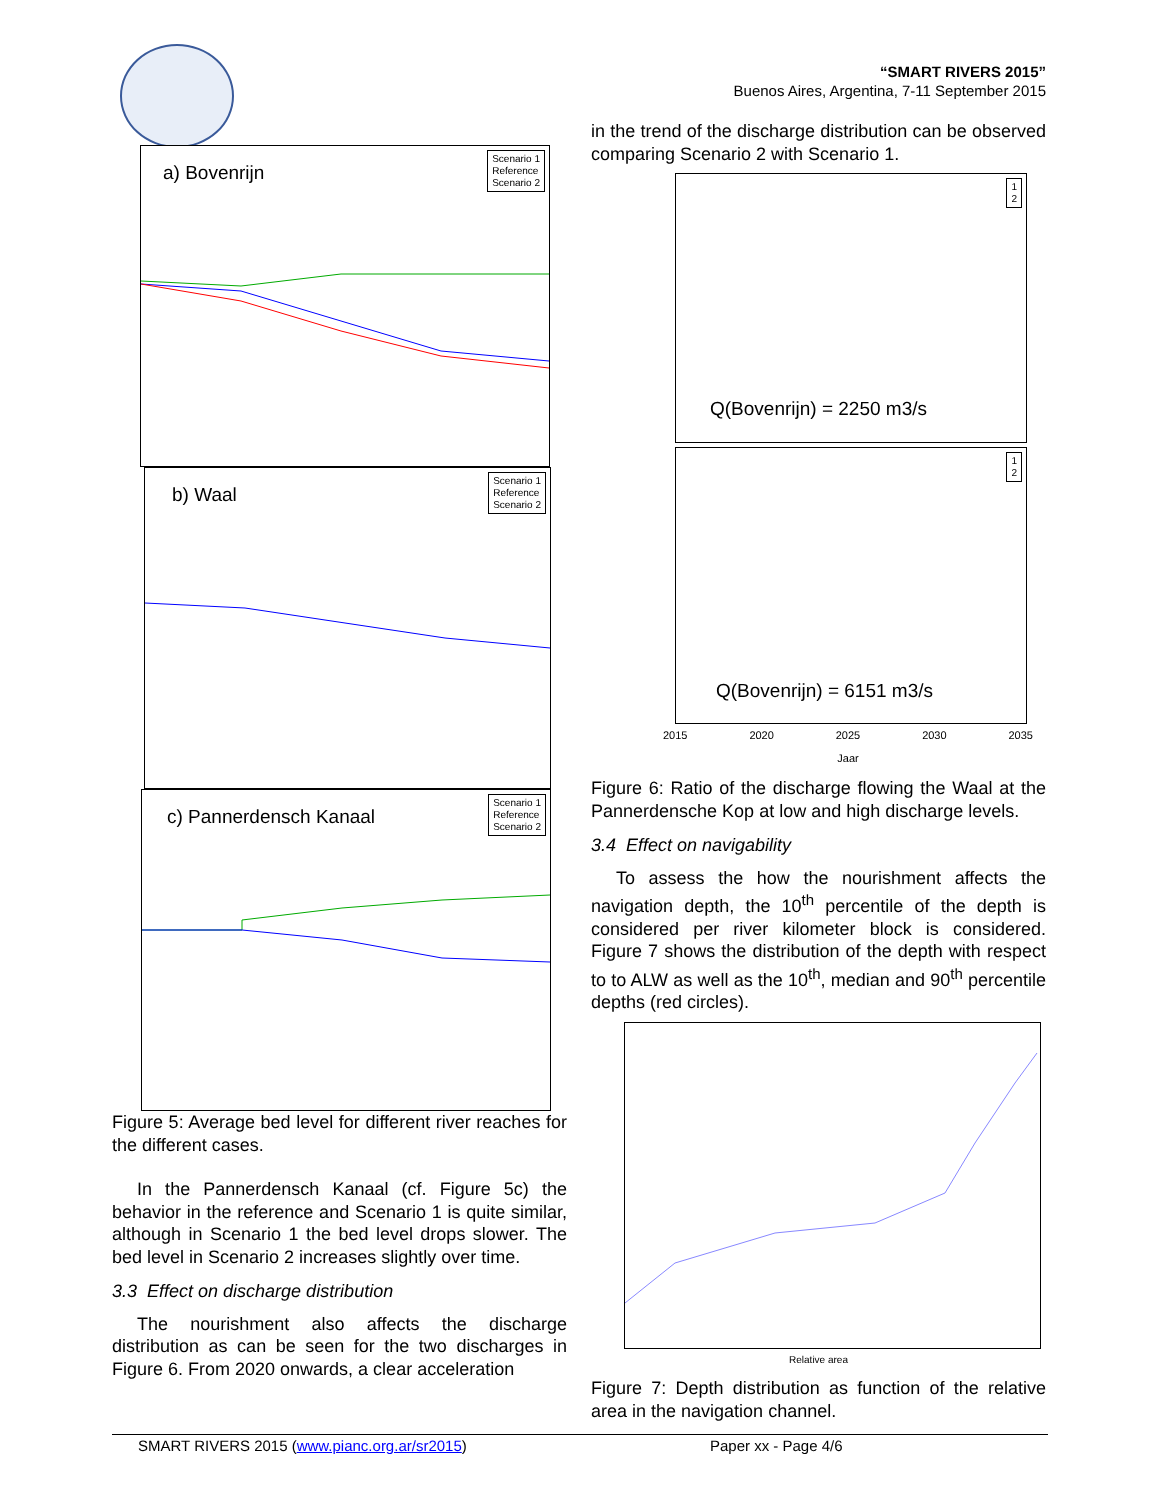“SMART RIVERS 2015”
Buenos Aires, Argentina, 7-11 September 2015
a) Bovenrijn
Scenario 1
Reference
Scenario 2
b) Waal
Scenario 1
Reference
Scenario 2
c) Pannerdensch Kanaal
Scenario 1
Reference
Scenario 2
Figure 5: Average bed level for different river reaches for the different cases.
In the Pannerdensch Kanaal (cf. Figure 5c) the behavior in the reference and Scenario 1 is quite similar, although in Scenario 1 the bed level drops slower. The bed level in Scenario 2 increases slightly over time.
3.3 Effect on discharge distribution
The nourishment also affects the discharge distribution as can be seen for the two discharges in Figure 6. From 2020 onwards, a clear acceleration
in the trend of the discharge distribution can be observed comparing Scenario 2 with Scenario 1.
Q(Bovenrijn) = 2250 m3/s
1
2
Q(Bovenrijn) = 6151 m3/s
1
2
2015 2020 2025 2030 2035
Jaar
Figure 6: Ratio of the discharge flowing the Waal at the Pannerdensche Kop at low and high discharge levels.
3.4 Effect on navigability
To assess the how the nourishment affects the navigation depth, the 10<sup>th</sup> percentile of the depth is considered per river kilometer block is considered. Figure 7 shows the distribution of the depth with respect to to ALW as well as the 10<sup>th</sup>, median and 90<sup>th</sup> percentile depths (red circles).
Relative area
Figure 7: Depth distribution as function of the relative area in the navigation channel.
SMART RIVERS 2015 (www.pianc.org.ar/sr2015) Paper xx - Page 4/6